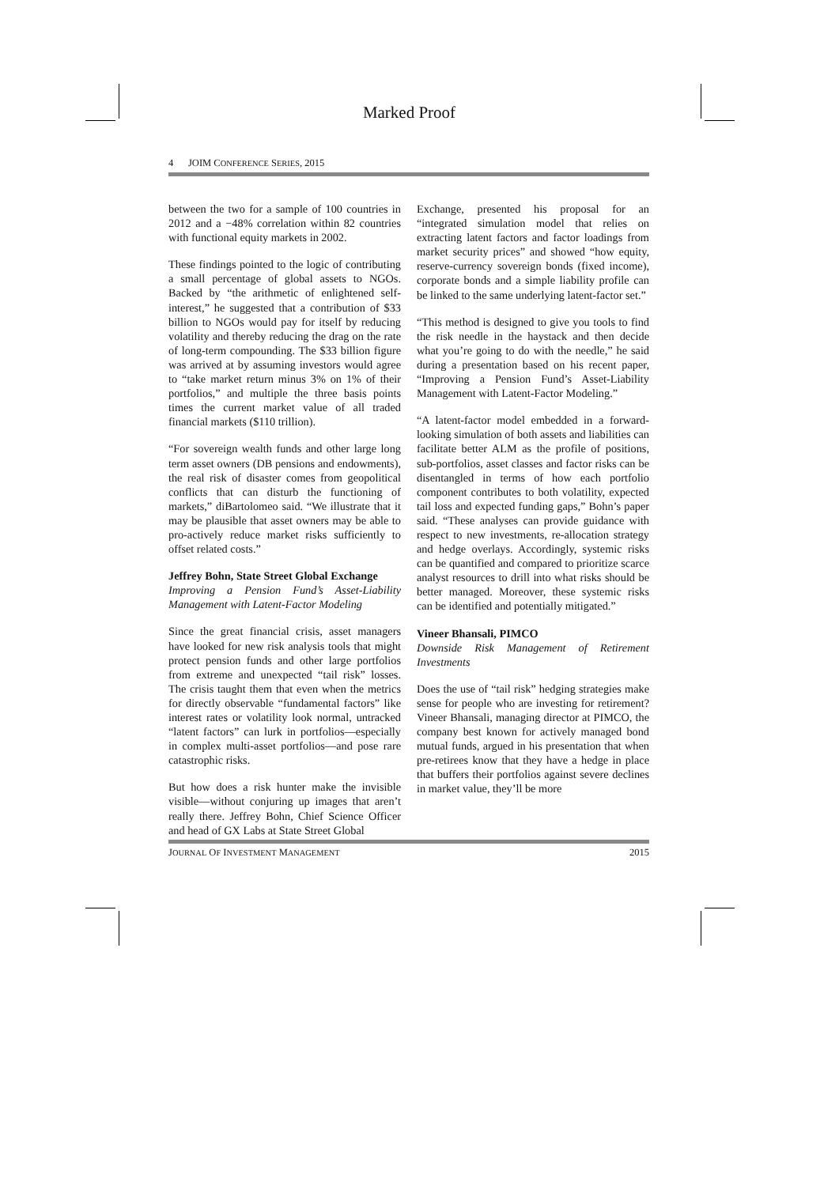Marked Proof
4 JOIM CONFERENCE SERIES, 2015
between the two for a sample of 100 countries in 2012 and a −48% correlation within 82 countries with functional equity markets in 2002.
These findings pointed to the logic of contributing a small percentage of global assets to NGOs. Backed by “the arithmetic of enlightened self-interest,” he suggested that a contribution of $33 billion to NGOs would pay for itself by reducing volatility and thereby reducing the drag on the rate of long-term compounding. The $33 billion figure was arrived at by assuming investors would agree to “take market return minus 3% on 1% of their portfolios,” and multiple the three basis points times the current market value of all traded financial markets ($110 trillion).
“For sovereign wealth funds and other large long term asset owners (DB pensions and endowments), the real risk of disaster comes from geopolitical conflicts that can disturb the functioning of markets,” diBartolomeo said. “We illustrate that it may be plausible that asset owners may be able to pro-actively reduce market risks sufficiently to offset related costs.”
Jeffrey Bohn, State Street Global Exchange
Improving a Pension Fund’s Asset-Liability Management with Latent-Factor Modeling
Since the great financial crisis, asset managers have looked for new risk analysis tools that might protect pension funds and other large portfolios from extreme and unexpected “tail risk” losses. The crisis taught them that even when the metrics for directly observable “fundamental factors” like interest rates or volatility look normal, untracked “latent factors” can lurk in portfolios—especially in complex multi-asset portfolios—and pose rare catastrophic risks.
But how does a risk hunter make the invisible visible—without conjuring up images that aren’t really there. Jeffrey Bohn, Chief Science Officer and head of GX Labs at State Street Global
Exchange, presented his proposal for an “integrated simulation model that relies on extracting latent factors and factor loadings from market security prices” and showed “how equity, reserve-currency sovereign bonds (fixed income), corporate bonds and a simple liability profile can be linked to the same underlying latent-factor set.”
“This method is designed to give you tools to find the risk needle in the haystack and then decide what you’re going to do with the needle,” he said during a presentation based on his recent paper, “Improving a Pension Fund’s Asset-Liability Management with Latent-Factor Modeling.”
“A latent-factor model embedded in a forward-looking simulation of both assets and liabilities can facilitate better ALM as the profile of positions, sub-portfolios, asset classes and factor risks can be disentangled in terms of how each portfolio component contributes to both volatility, expected tail loss and expected funding gaps,” Bohn’s paper said. “These analyses can provide guidance with respect to new investments, re-allocation strategy and hedge overlays. Accordingly, systemic risks can be quantified and compared to prioritize scarce analyst resources to drill into what risks should be better managed. Moreover, these systemic risks can be identified and potentially mitigated.”
Vineer Bhansali, PIMCO
Downside Risk Management of Retirement Investments
Does the use of “tail risk” hedging strategies make sense for people who are investing for retirement? Vineer Bhansali, managing director at PIMCO, the company best known for actively managed bond mutual funds, argued in his presentation that when pre-retirees know that they have a hedge in place that buffers their portfolios against severe declines in market value, they’ll be more
JOURNAL OF INVESTMENT MANAGEMENT 2015